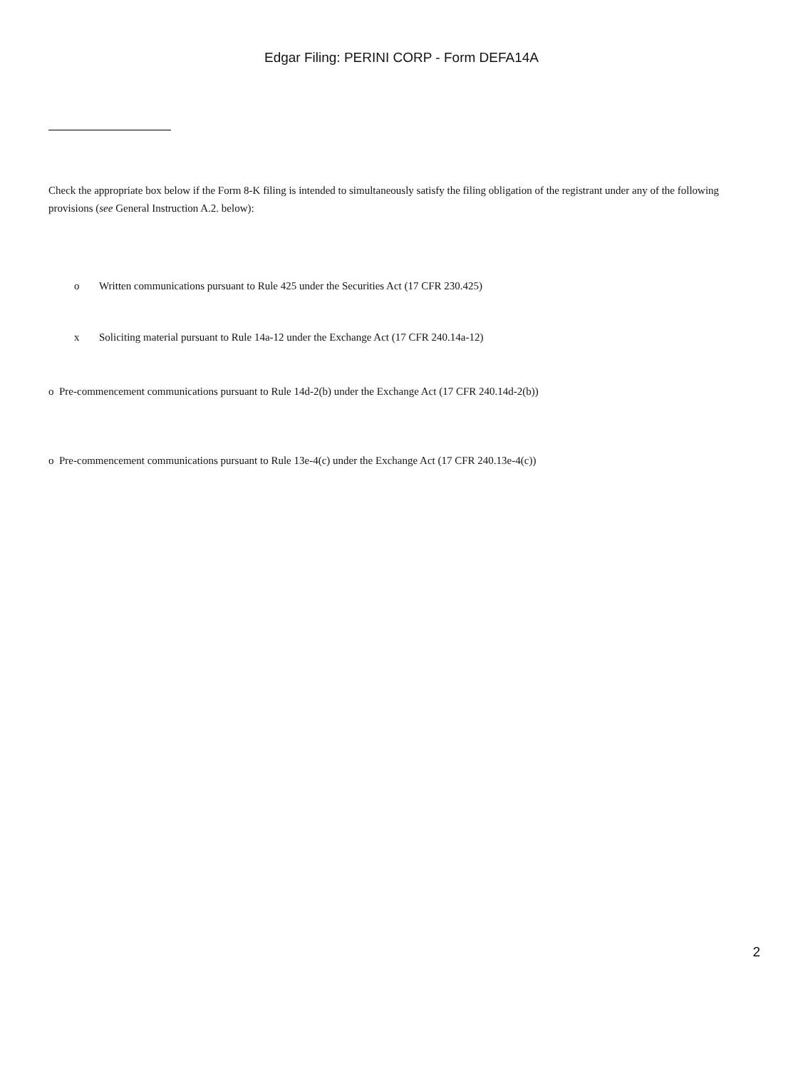Edgar Filing: PERINI CORP - Form DEFA14A
Check the appropriate box below if the Form 8-K filing is intended to simultaneously satisfy the filing obligation of the registrant under any of the following provisions (see General Instruction A.2. below):
o Written communications pursuant to Rule 425 under the Securities Act (17 CFR 230.425)
x Soliciting material pursuant to Rule 14a-12 under the Exchange Act (17 CFR 240.14a-12)
o Pre-commencement communications pursuant to Rule 14d-2(b) under the Exchange Act (17 CFR 240.14d-2(b))
o Pre-commencement communications pursuant to Rule 13e-4(c) under the Exchange Act (17 CFR 240.13e-4(c))
2